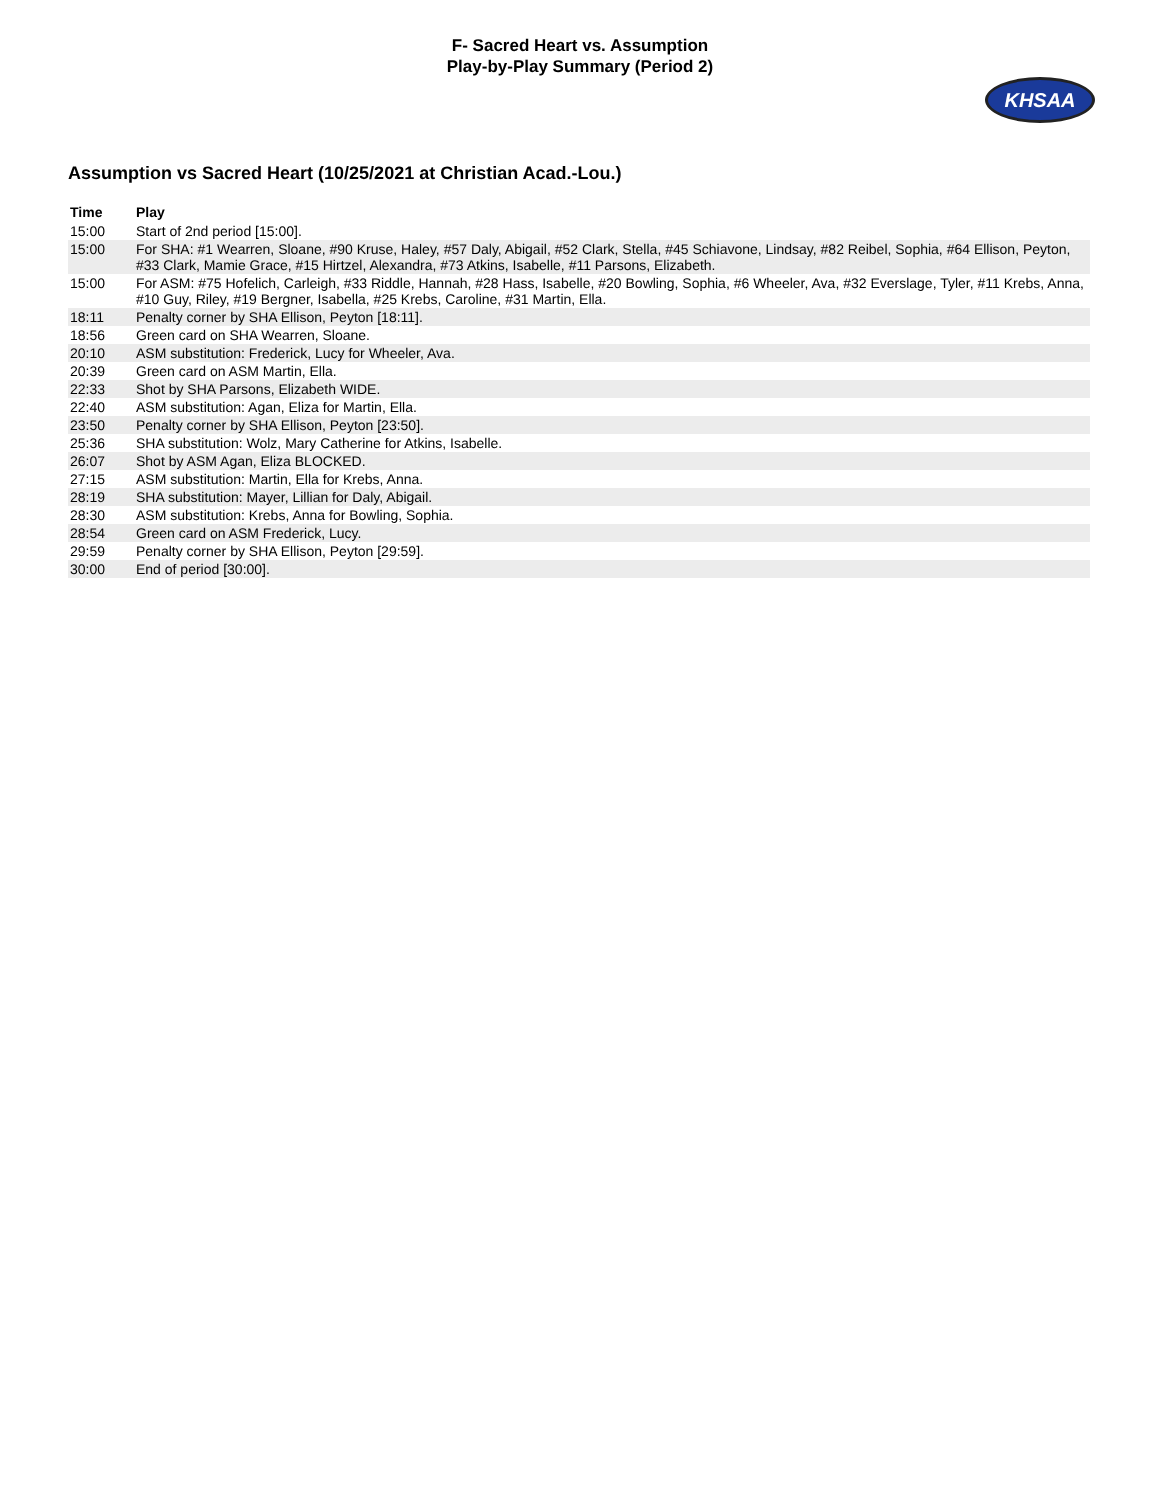F- Sacred Heart vs. Assumption
Play-by-Play Summary (Period 2)
KHSAA
Assumption vs Sacred Heart (10/25/2021 at Christian Acad.-Lou.)
| Time | Play |
| --- | --- |
| 15:00 | Start of 2nd period [15:00]. |
| 15:00 | For SHA: #1 Wearren, Sloane, #90 Kruse, Haley, #57 Daly, Abigail, #52 Clark, Stella, #45 Schiavone, Lindsay, #82 Reibel, Sophia, #64 Ellison, Peyton, #33 Clark, Mamie Grace, #15 Hirtzel, Alexandra, #73 Atkins, Isabelle, #11 Parsons, Elizabeth. |
| 15:00 | For ASM: #75 Hofelich, Carleigh, #33 Riddle, Hannah, #28 Hass, Isabelle, #20 Bowling, Sophia, #6 Wheeler, Ava, #32 Everslage, Tyler, #11 Krebs, Anna, #10 Guy, Riley, #19 Bergner, Isabella, #25 Krebs, Caroline, #31 Martin, Ella. |
| 18:11 | Penalty corner by SHA Ellison, Peyton [18:11]. |
| 18:56 | Green card on SHA Wearren, Sloane. |
| 20:10 | ASM substitution: Frederick, Lucy for Wheeler, Ava. |
| 20:39 | Green card on ASM Martin, Ella. |
| 22:33 | Shot by SHA Parsons, Elizabeth WIDE. |
| 22:40 | ASM substitution: Agan, Eliza for Martin, Ella. |
| 23:50 | Penalty corner by SHA Ellison, Peyton [23:50]. |
| 25:36 | SHA substitution: Wolz, Mary Catherine for Atkins, Isabelle. |
| 26:07 | Shot by ASM Agan, Eliza BLOCKED. |
| 27:15 | ASM substitution: Martin, Ella for Krebs, Anna. |
| 28:19 | SHA substitution: Mayer, Lillian for Daly, Abigail. |
| 28:30 | ASM substitution: Krebs, Anna for Bowling, Sophia. |
| 28:54 | Green card on ASM Frederick, Lucy. |
| 29:59 | Penalty corner by SHA Ellison, Peyton [29:59]. |
| 30:00 | End of period [30:00]. |